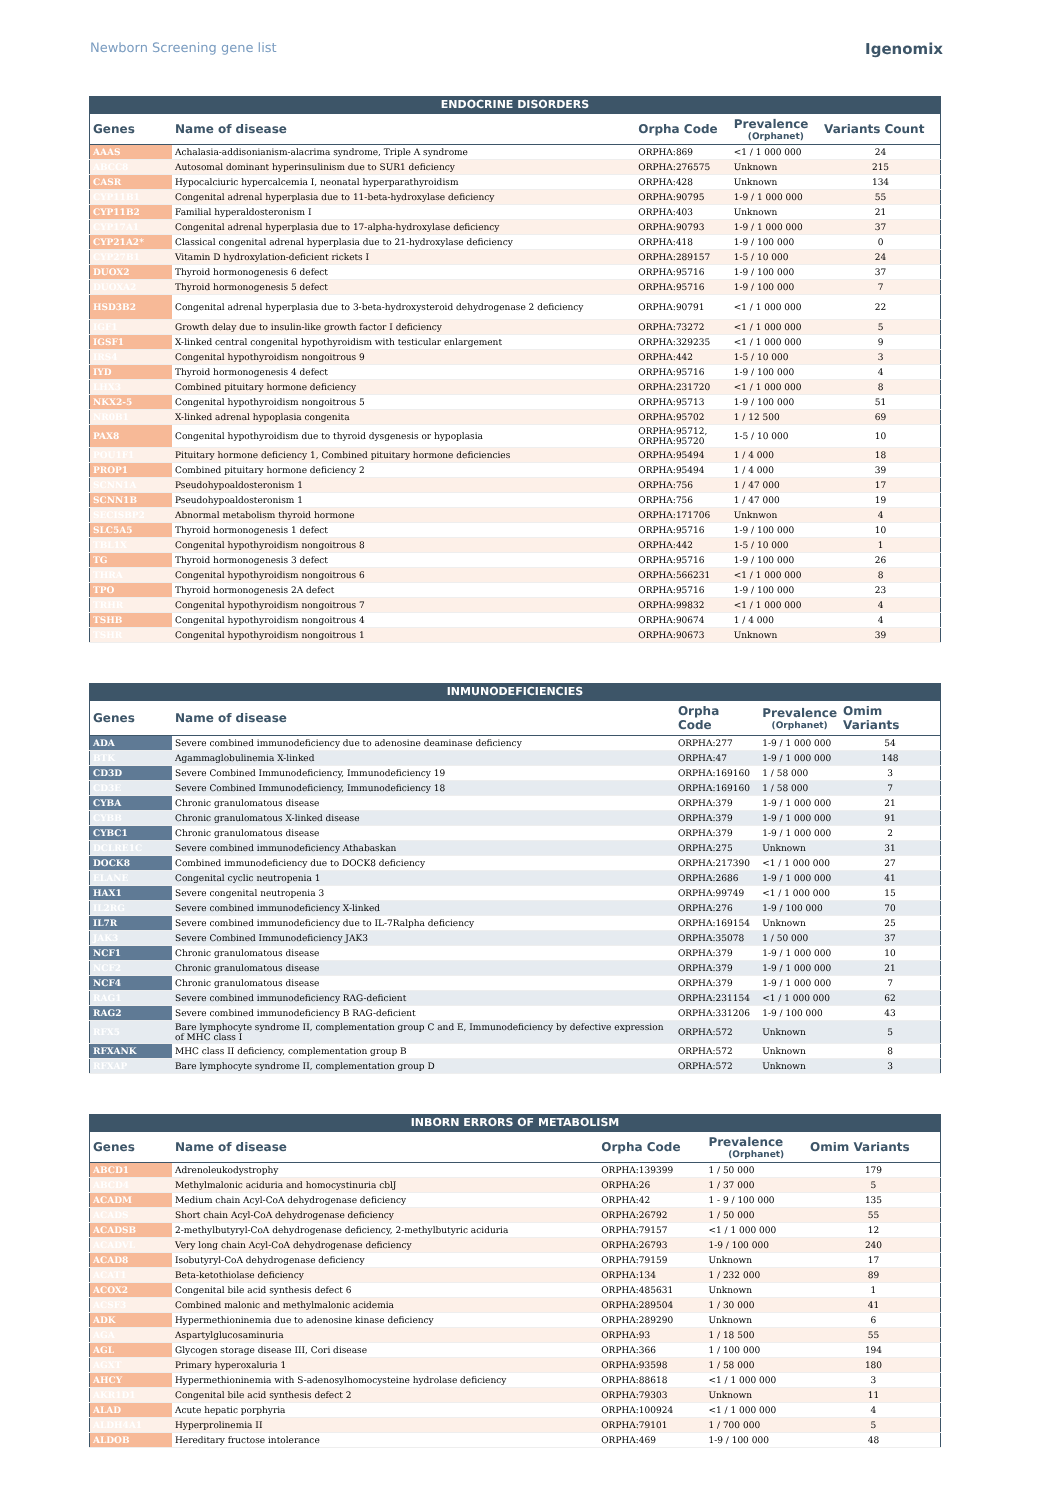Newborn Screening gene list Igenomix
ENDOCRINE DISORDERS
| Genes | Name of disease | Orpha Code | Prevalence (Orphanet) | Variants Count |
| --- | --- | --- | --- | --- |
| AAAS | Achalasia-addisonianism-alacrima syndrome, Triple A syndrome | ORPHA:869 | <1 / 1 000 000 | 24 |
| ABCC8 | Autosomal dominant hyperinsulinism due to SUR1 deficiency | ORPHA:276575 | Unknown | 215 |
| CASR | Hypocalciuric hypercalcemia I, neonatal hyperparathyroidism | ORPHA:428 | Unknown | 134 |
| CYP11B1 | Congenital adrenal hyperplasia due to 11-beta-hydroxylase deficiency | ORPHA:90795 | 1-9 / 1 000 000 | 55 |
| CYP11B2 | Familial hyperaldosteronism I | ORPHA:403 | Unknown | 21 |
| CYP17A1 | Congenital adrenal hyperplasia due to 17-alpha-hydroxylase deficiency | ORPHA:90793 | 1-9 / 1 000 000 | 37 |
| CYP21A2* | Classical congenital adrenal hyperplasia due to 21-hydroxylase deficiency | ORPHA:418 | 1-9 / 100 000 | 0 |
| CYP27B1 | Vitamin D hydroxylation-deficient rickets I | ORPHA:289157 | 1-5 / 10 000 | 24 |
| DUOX2 | Thyroid hormonogenesis 6 defect | ORPHA:95716 | 1-9 / 100 000 | 37 |
| DUOXA2 | Thyroid hormonogenesis 5 defect | ORPHA:95716 | 1-9 / 100 000 | 7 |
| HSD3B2 | Congenital adrenal hyperplasia due to 3-beta-hydroxysteroid dehydrogenase 2 deficiency | ORPHA:90791 | <1 / 1 000 000 | 22 |
| IGF1 | Growth delay due to insulin-like growth factor I deficiency | ORPHA:73272 | <1 / 1 000 000 | 5 |
| IGSF1 | X-linked central congenital hypothyroidism with testicular enlargement | ORPHA:329235 | <1 / 1 000 000 | 9 |
| IRS4 | Congenital hypothyroidism nongoitrous 9 | ORPHA:442 | 1-5 / 10 000 | 3 |
| IYD | Thyroid hormonogenesis 4 defect | ORPHA:95716 | 1-9 / 100 000 | 4 |
| LHX3 | Combined pituitary hormone deficiency | ORPHA:231720 | <1 / 1 000 000 | 8 |
| NKX2-5 | Congenital hypothyroidism nongoitrous 5 | ORPHA:95713 | 1-9 / 100 000 | 51 |
| NR0B1 | X-linked adrenal hypoplasia congenita | ORPHA:95702 | 1 / 12 500 | 69 |
| PAX8 | Congenital hypothyroidism due to thyroid dysgenesis or hypoplasia | ORPHA:95712, ORPHA:95720 | 1-5 / 10 000 | 10 |
| POU1F1 | Pituitary hormone deficiency 1, Combined pituitary hormone deficiencies | ORPHA:95494 | 1 / 4 000 | 18 |
| PROP1 | Combined pituitary hormone deficiency 2 | ORPHA:95494 | 1 / 4 000 | 39 |
| SCNN1A | Pseudohypoaldosteronism 1 | ORPHA:756 | 1 / 47 000 | 17 |
| SCNN1B | Pseudohypoaldosteronism 1 | ORPHA:756 | 1 / 47 000 | 19 |
| SECISBP2 | Abnormal metabolism thyroid hormone | ORPHA:171706 | Unknwon | 4 |
| SLC5A5 | Thyroid hormonogenesis 1 defect | ORPHA:95716 | 1-9 / 100 000 | 10 |
| TBL1X | Congenital hypothyroidism nongoitrous 8 | ORPHA:442 | 1-5 / 10 000 | 1 |
| TG | Thyroid hormonogenesis 3 defect | ORPHA:95716 | 1-9 / 100 000 | 26 |
| THRA | Congenital hypothyroidism nongoitrous 6 | ORPHA:566231 | <1 / 1 000 000 | 8 |
| TPO | Thyroid hormonogenesis 2A defect | ORPHA:95716 | 1-9 / 100 000 | 23 |
| TRHR | Congenital hypothyroidism nongoitrous 7 | ORPHA:99832 | <1 / 1 000 000 | 4 |
| TSHB | Congenital hypothyroidism nongoitrous 4 | ORPHA:90674 | 1 / 4 000 | 4 |
| TSHR | Congenital hypothyroidism nongoitrous 1 | ORPHA:90673 | Unknown | 39 |
INMUNODEFICIENCIES
| Genes | Name of disease | Orpha Code | Prevalence (Orphanet) | Omim Variants |
| --- | --- | --- | --- | --- |
| ADA | Severe combined immunodeficiency due to adenosine deaminase deficiency | ORPHA:277 | 1-9 / 1 000 000 | 54 |
| BTK | Agammaglobulinemia X-linked | ORPHA:47 | 1-9 / 1 000 000 | 148 |
| CD3D | Severe Combined Immunodeficiency, Immunodeficiency 19 | ORPHA:169160 | 1 / 58 000 | 3 |
| CD3E | Severe Combined Immunodeficiency, Immunodeficiency 18 | ORPHA:169160 | 1 / 58 000 | 7 |
| CYBA | Chronic granulomatous disease | ORPHA:379 | 1-9 / 1 000 000 | 21 |
| CYBB | Chronic granulomatous X-linked disease | ORPHA:379 | 1-9 / 1 000 000 | 91 |
| CYBC1 | Chronic granulomatous disease | ORPHA:379 | 1-9 / 1 000 000 | 2 |
| DCLRE1C | Severe combined immunodeficiency Athabaskan | ORPHA:275 | Unknown | 31 |
| DOCK8 | Combined immunodeficiency due to DOCK8 deficiency | ORPHA:217390 | <1 / 1 000 000 | 27 |
| ELANE | Congenital cyclic neutropenia 1 | ORPHA:2686 | 1-9 / 1 000 000 | 41 |
| HAX1 | Severe congenital neutropenia 3 | ORPHA:99749 | <1 / 1 000 000 | 15 |
| IL2RG | Severe combined immunodeficiency X-linked | ORPHA:276 | 1-9 / 100 000 | 70 |
| IL7R | Severe combined immunodeficiency due to IL-7Ralpha deficiency | ORPHA:169154 | Unknown | 25 |
| JAK3 | Severe Combined Immunodeficiency JAK3 | ORPHA:35078 | 1 / 50 000 | 37 |
| NCF1 | Chronic granulomatous disease | ORPHA:379 | 1-9 / 1 000 000 | 10 |
| NCF2 | Chronic granulomatous disease | ORPHA:379 | 1-9 / 1 000 000 | 21 |
| NCF4 | Chronic granulomatous disease | ORPHA:379 | 1-9 / 1 000 000 | 7 |
| RAG1 | Severe combined immunodeficiency RAG-deficient | ORPHA:231154 | <1 / 1 000 000 | 62 |
| RAG2 | Severe combined immunodeficiency B RAG-deficient | ORPHA:331206 | 1-9 / 100 000 | 43 |
| RFX5 | Bare lymphocyte syndrome II, complementation group C and E, Immunodeficiency by defective expression of MHC class I | ORPHA:572 | Unknown | 5 |
| RFXANK | MHC class II deficiency, complementation group B | ORPHA:572 | Unknown | 8 |
| RFXAP | Bare lymphocyte syndrome II, complementation group D | ORPHA:572 | Unknown | 3 |
INBORN ERRORS OF METABOLISM
| Genes | Name of disease | Orpha Code | Prevalence (Orphanet) | Omim Variants |
| --- | --- | --- | --- | --- |
| ABCD1 | Adrenoleukodystrophy | ORPHA:139399 | 1 / 50 000 | 179 |
| ABCD4 | Methylmalonic aciduria and homocystinuria cblJ | ORPHA:26 | 1 / 37 000 | 5 |
| ACADM | Medium chain Acyl-CoA dehydrogenase deficiency | ORPHA:42 | 1 - 9 / 100 000 | 135 |
| ACADS | Short chain Acyl-CoA dehydrogenase deficiency | ORPHA:26792 | 1 / 50 000 | 55 |
| ACADSB | 2-methylbutyryl-CoA dehydrogenase deficiency, 2-methylbutyric aciduria | ORPHA:79157 | <1 / 1 000 000 | 12 |
| ACADVL | Very long chain Acyl-CoA dehydrogenase deficiency | ORPHA:26793 | 1-9 / 100 000 | 240 |
| ACAD8 | Isobutyryl-CoA dehydrogenase deficiency | ORPHA:79159 | Unknown | 17 |
| ACAT1 | Beta-ketothiolase deficiency | ORPHA:134 | 1 / 232 000 | 89 |
| ACOX2 | Congenital bile acid synthesis defect 6 | ORPHA:485631 | Unknown | 1 |
| ACSF3 | Combined malonic and methylmalonic acidemia | ORPHA:289504 | 1 / 30 000 | 41 |
| ADK | Hypermethioninemia due to adenosine kinase deficiency | ORPHA:289290 | Unknown | 6 |
| AGA | Aspartylglucosaminuria | ORPHA:93 | 1 / 18 500 | 55 |
| AGL | Glycogen storage disease III, Cori disease | ORPHA:366 | 1 / 100 000 | 194 |
| AGXT | Primary hyperoxaluria 1 | ORPHA:93598 | 1 / 58 000 | 180 |
| AHCY | Hypermethioninemia with S-adenosylhomocysteine hydrolase deficiency | ORPHA:88618 | <1 / 1 000 000 | 3 |
| AKR1D1 | Congenital bile acid synthesis defect 2 | ORPHA:79303 | Unknown | 11 |
| ALAD | Acute hepatic porphyria | ORPHA:100924 | <1 / 1 000 000 | 4 |
| ALDH4A1 | Hyperprolinemia II | ORPHA:79101 | 1 / 700 000 | 5 |
| ALDOB | Hereditary fructose intolerance | ORPHA:469 | 1-9 / 100 000 | 48 |